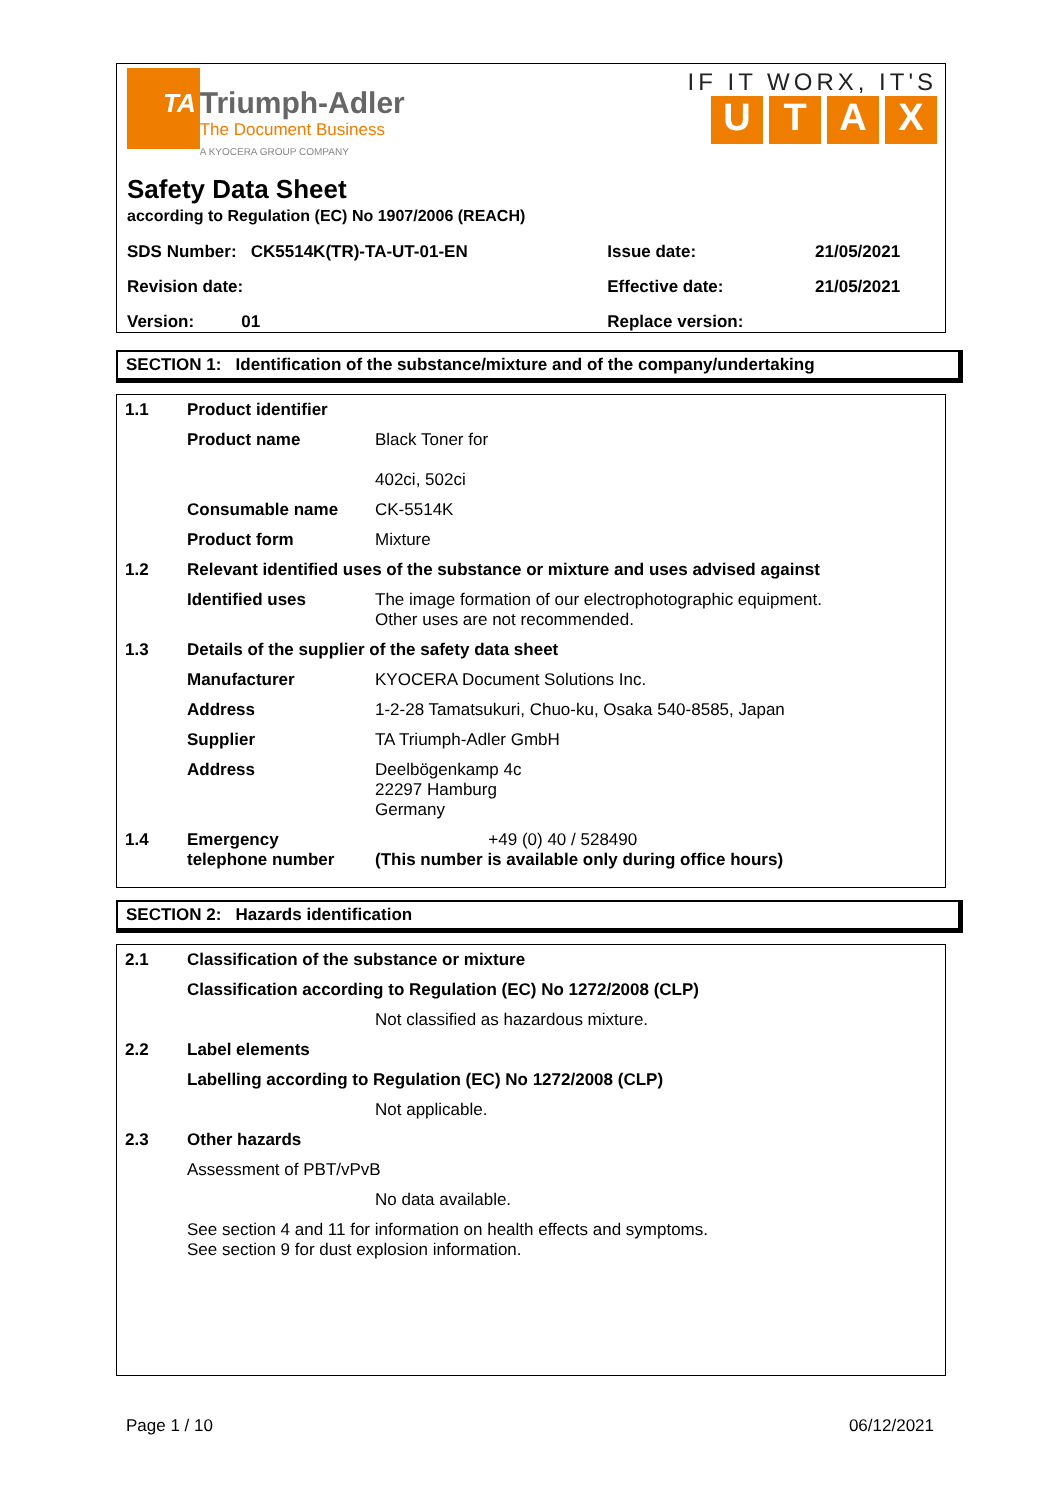TA
Triumph-Adler
The Document Business
A KYOCERA GROUP COMPANY
IF IT WORX, IT'S
UTAX
Safety Data Sheet
according to Regulation (EC) No 1907/2006 (REACH)
| SDS Number: CK5514K(TR)-TA-UT-01-EN | Issue date: | 21/05/2021 |
| Revision date: | Effective date: | 21/05/2021 |
| Version: 01 | Replace version: | |
SECTION 1: Identification of the substance/mixture and of the company/undertaking
| 1.1 | Product identifier | |
| | Product name | Black Toner for 402ci, 502ci |
| | Consumable name | CK-5514K |
| | Product form | Mixture |
| 1.2 | Relevant identified uses of the substance or mixture and uses advised against | |
| | Identified uses | The image formation of our electrophotographic equipment. Other uses are not recommended. |
| 1.3 | Details of the supplier of the safety data sheet | |
| | Manufacturer | KYOCERA Document Solutions Inc. |
| | Address | 1-2-28 Tamatsukuri, Chuo-ku, Osaka 540-8585, Japan |
| | Supplier | TA Triumph-Adler GmbH |
| | Address | Deelbögenkamp 4c 22297 Hamburg Germany |
| 1.4 | Emergency telephone number | +49 (0) 40 / 528490 (This number is available only during office hours) |
SECTION 2: Hazards identification
| 2.1 | Classification of the substance or mixture | |
| | Classification according to Regulation (EC) No 1272/2008 (CLP) | |
| | | Not classified as hazardous mixture. |
| 2.2 | Label elements | |
| | Labelling according to Regulation (EC) No 1272/2008 (CLP) | |
| | | Not applicable. |
| 2.3 | Other hazards | |
| | Assessment of PBT/vPvB | |
| | | No data available. |
| | See section 4 and 11 for information on health effects and symptoms. See section 9 for dust explosion information. | |
Page 1 / 10 06/12/2021